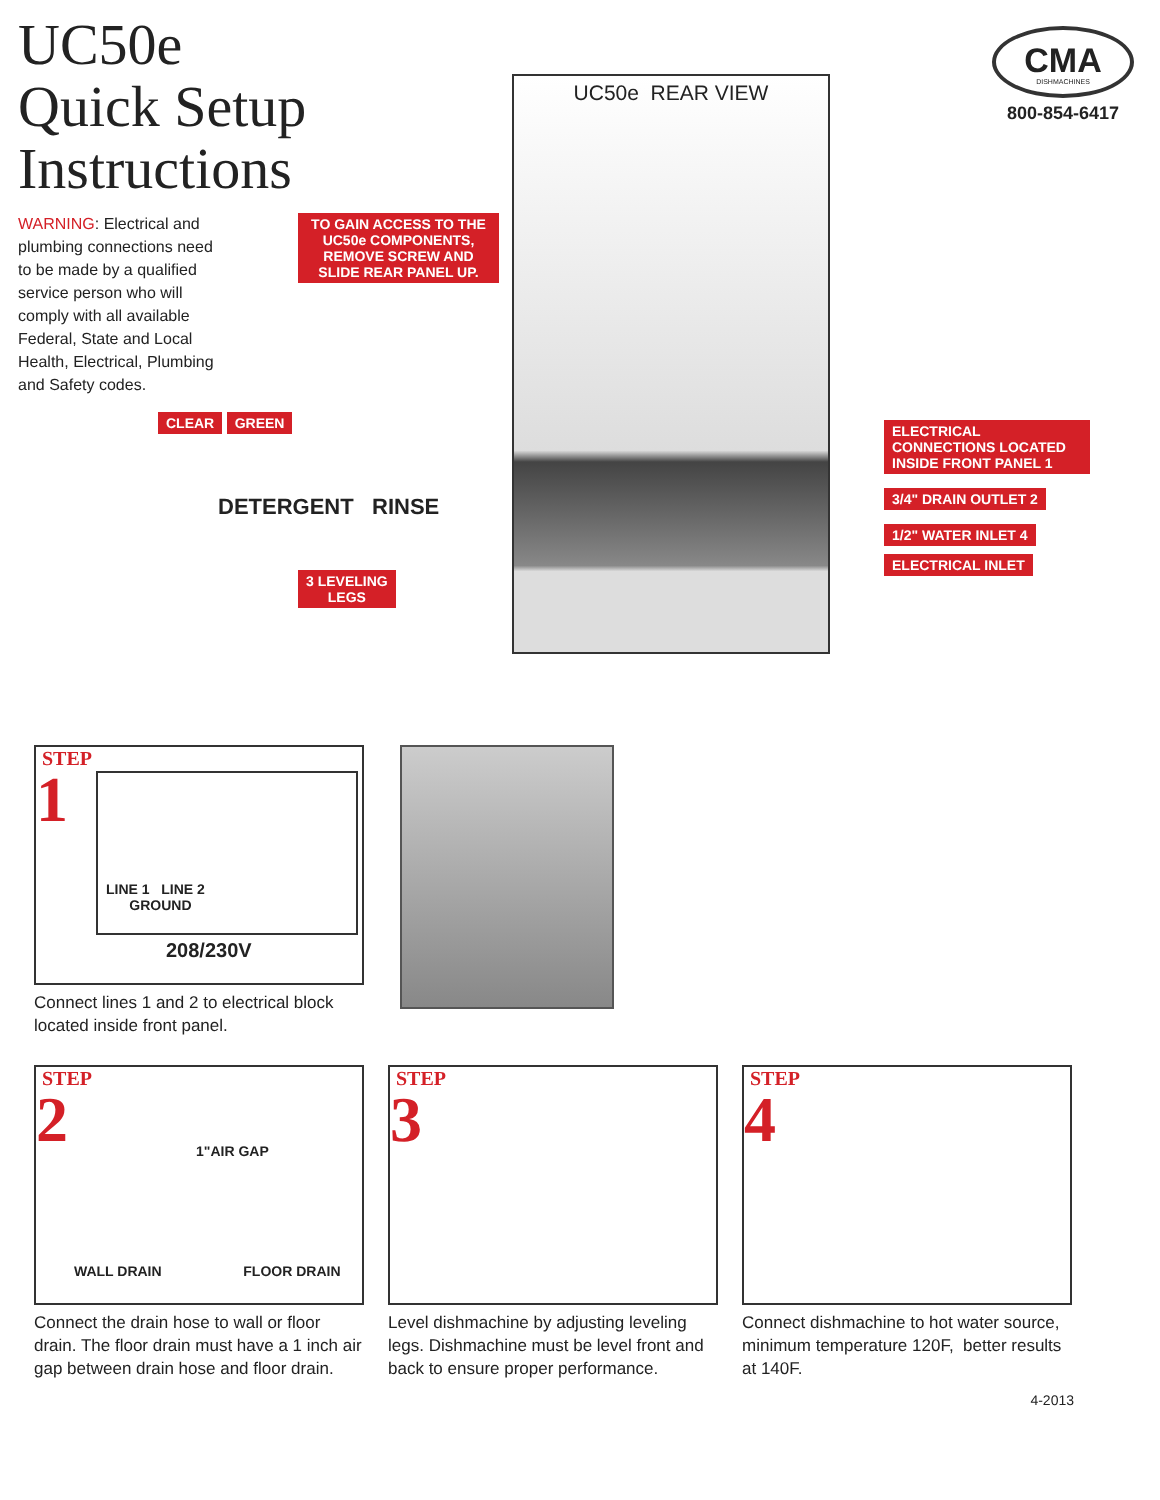UC50e
Quick Setup
Instructions
WARNING: Electrical and plumbing connections need to be made by a qualified service person who will comply with all available Federal, State and Local Health, Electrical, Plumbing and Safety codes.
CLEAR GREEN
DETERGENT RINSE
3 LEVELING
LEGS
TO GAIN ACCESS TO THE UC50e COMPONENTS, REMOVE SCREW AND SLIDE REAR PANEL UP.
UC50e REAR VIEW
CMA
DISHMACHINES
800-854-6417
ELECTRICAL CONNECTIONS LOCATED INSIDE FRONT PANEL 1
3/4" DRAIN OUTLET 2
1/2" WATER INLET 4
ELECTRICAL INLET
STEP
1
LINE 1 LINE 2
GROUND
208/230V
Connect lines 1 and 2 to electrical block located inside front panel.
STEP
2
1"AIR GAP
WALL DRAIN FLOOR DRAIN
Connect the drain hose to wall or floor drain. The floor drain must have a 1 inch air gap between drain hose and floor drain.
STEP
3
Level dishmachine by adjusting leveling legs. Dishmachine must be level front and back to ensure proper performance.
STEP
4
Connect dishmachine to hot water source, minimum temperature 120F, better results at 140F.
4-2013